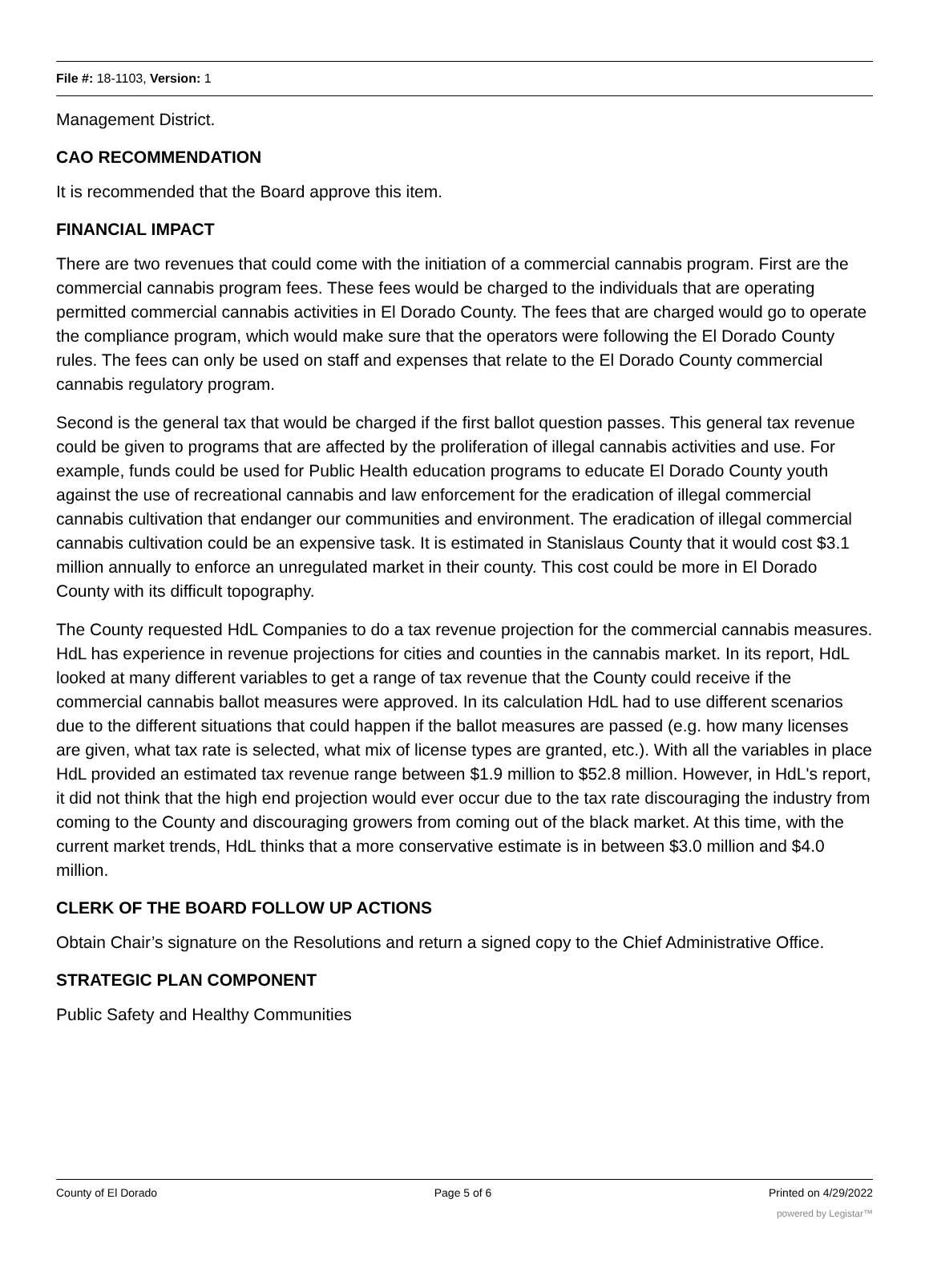File #: 18-1103, Version: 1
Management District.
CAO RECOMMENDATION
It is recommended that the Board approve this item.
FINANCIAL IMPACT
There are two revenues that could come with the initiation of a commercial cannabis program. First are the commercial cannabis program fees. These fees would be charged to the individuals that are operating permitted commercial cannabis activities in El Dorado County. The fees that are charged would go to operate the compliance program, which would make sure that the operators were following the El Dorado County rules. The fees can only be used on staff and expenses that relate to the El Dorado County commercial cannabis regulatory program.
Second is the general tax that would be charged if the first ballot question passes. This general tax revenue could be given to programs that are affected by the proliferation of illegal cannabis activities and use. For example, funds could be used for Public Health education programs to educate El Dorado County youth against the use of recreational cannabis and law enforcement for the eradication of illegal commercial cannabis cultivation that endanger our communities and environment. The eradication of illegal commercial cannabis cultivation could be an expensive task. It is estimated in Stanislaus County that it would cost $3.1 million annually to enforce an unregulated market in their county. This cost could be more in El Dorado County with its difficult topography.
The County requested HdL Companies to do a tax revenue projection for the commercial cannabis measures. HdL has experience in revenue projections for cities and counties in the cannabis market. In its report, HdL looked at many different variables to get a range of tax revenue that the County could receive if the commercial cannabis ballot measures were approved. In its calculation HdL had to use different scenarios due to the different situations that could happen if the ballot measures are passed (e.g. how many licenses are given, what tax rate is selected, what mix of license types are granted, etc.). With all the variables in place HdL provided an estimated tax revenue range between $1.9 million to $52.8 million. However, in HdL's report, it did not think that the high end projection would ever occur due to the tax rate discouraging the industry from coming to the County and discouraging growers from coming out of the black market. At this time, with the current market trends, HdL thinks that a more conservative estimate is in between $3.0 million and $4.0 million.
CLERK OF THE BOARD FOLLOW UP ACTIONS
Obtain Chair’s signature on the Resolutions and return a signed copy to the Chief Administrative Office.
STRATEGIC PLAN COMPONENT
Public Safety and Healthy Communities
County of El Dorado Page 5 of 6 Printed on 4/29/2022
powered by Legistar™